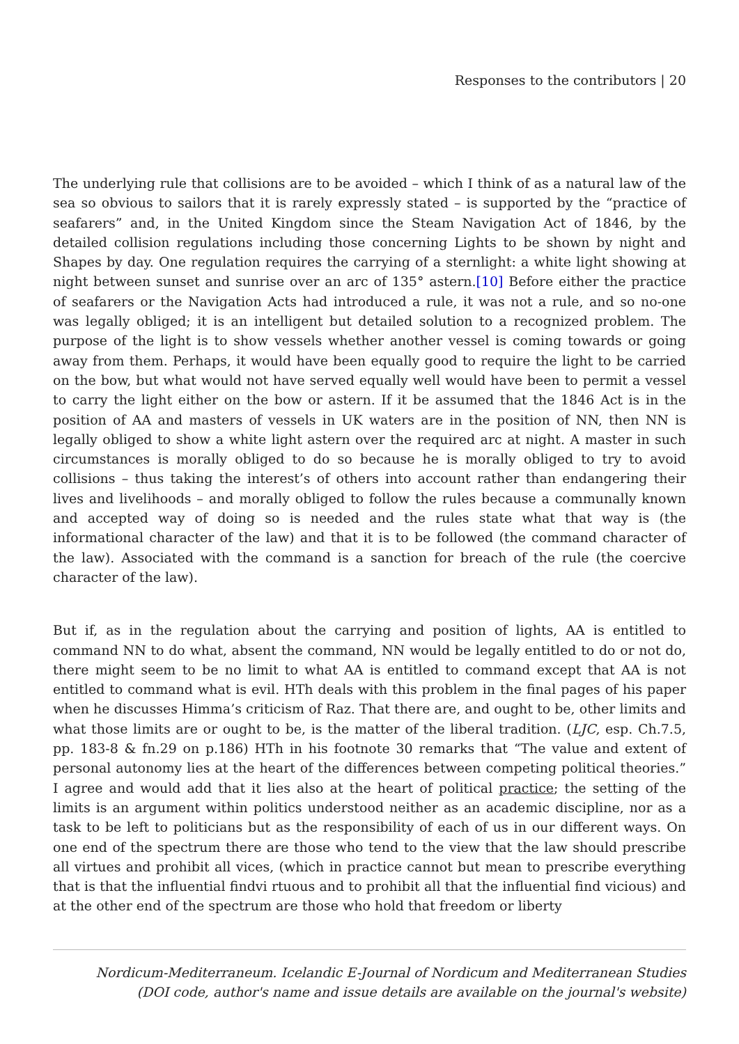Responses to the contributors | 20
The underlying rule that collisions are to be avoided – which I think of as a natural law of the sea so obvious to sailors that it is rarely expressly stated – is supported by the “practice of seafarers” and, in the United Kingdom since the Steam Navigation Act of 1846, by the detailed collision regulations including those concerning Lights to be shown by night and Shapes by day. One regulation requires the carrying of a sternlight: a white light showing at night between sunset and sunrise over an arc of 135° astern.[10] Before either the practice of seafarers or the Navigation Acts had introduced a rule, it was not a rule, and so no-one was legally obliged; it is an intelligent but detailed solution to a recognized problem. The purpose of the light is to show vessels whether another vessel is coming towards or going away from them. Perhaps, it would have been equally good to require the light to be carried on the bow, but what would not have served equally well would have been to permit a vessel to carry the light either on the bow or astern. If it be assumed that the 1846 Act is in the position of AA and masters of vessels in UK waters are in the position of NN, then NN is legally obliged to show a white light astern over the required arc at night. A master in such circumstances is morally obliged to do so because he is morally obliged to try to avoid collisions – thus taking the interest’s of others into account rather than endangering their lives and livelihoods – and morally obliged to follow the rules because a communally known and accepted way of doing so is needed and the rules state what that way is (the informational character of the law) and that it is to be followed (the command character of the law). Associated with the command is a sanction for breach of the rule (the coercive character of the law).
But if, as in the regulation about the carrying and position of lights, AA is entitled to command NN to do what, absent the command, NN would be legally entitled to do or not do, there might seem to be no limit to what AA is entitled to command except that AA is not entitled to command what is evil. HTh deals with this problem in the final pages of his paper when he discusses Himma’s criticism of Raz. That there are, and ought to be, other limits and what those limits are or ought to be, is the matter of the liberal tradition. (LJC, esp. Ch.7.5, pp. 183-8 & fn.29 on p.186) HTh in his footnote 30 remarks that “The value and extent of personal autonomy lies at the heart of the differences between competing political theories.” I agree and would add that it lies also at the heart of political practice; the setting of the limits is an argument within politics understood neither as an academic discipline, nor as a task to be left to politicians but as the responsibility of each of us in our different ways. On one end of the spectrum there are those who tend to the view that the law should prescribe all virtues and prohibit all vices, (which in practice cannot but mean to prescribe everything that is that the influential findvi rtuous and to prohibit all that the influential find vicious) and at the other end of the spectrum are those who hold that freedom or liberty
Nordicum-Mediterraneum. Icelandic E-Journal of Nordicum and Mediterranean Studies
(DOI code, author's name and issue details are available on the journal's website)